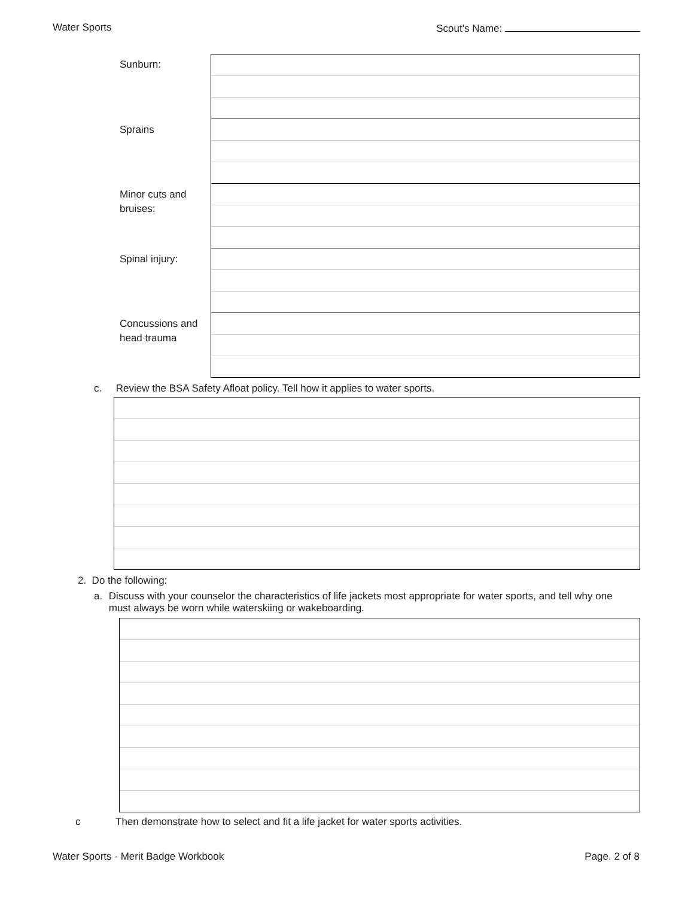Water Sports Scout's Name:
| Sunburn: | |
| Sprains | |
| Minor cuts and bruises: | |
| Spinal injury: | |
| Concussions and head trauma | |
c. Review the BSA Safety Afloat policy. Tell how it applies to water sports.
2. Do the following:
a. Discuss with your counselor the characteristics of life jackets most appropriate for water sports, and tell why one must always be worn while waterskiing or wakeboarding.
c Then demonstrate how to select and fit a life jacket for water sports activities.
Water Sports - Merit Badge Workbook Page. 2 of 8